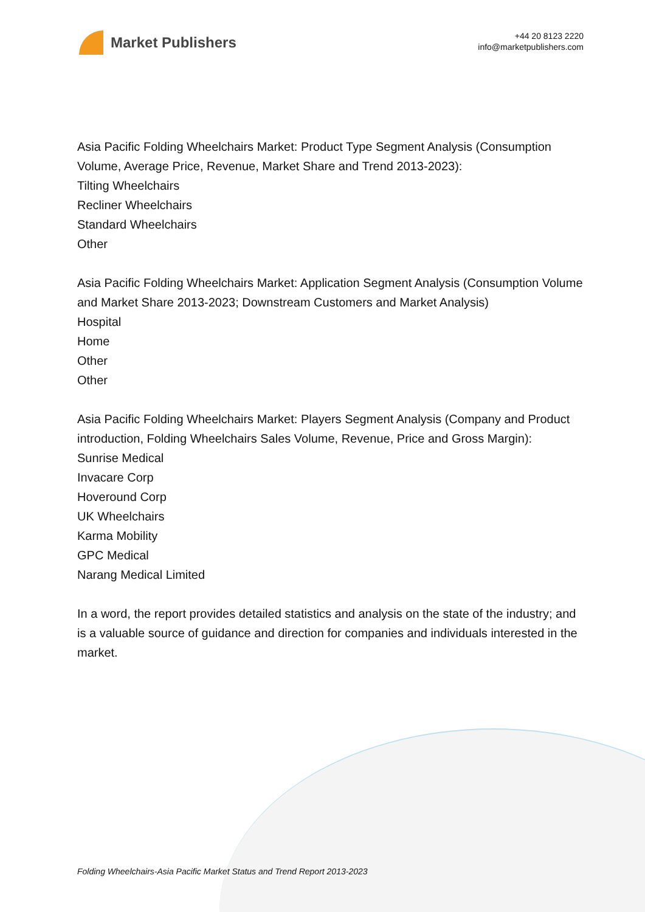Market Publishers
+44 20 8123 2220
info@marketpublishers.com
Asia Pacific Folding Wheelchairs Market: Product Type Segment Analysis (Consumption Volume, Average Price, Revenue, Market Share and Trend 2013-2023):
Tilting Wheelchairs
Recliner Wheelchairs
Standard Wheelchairs
Other
Asia Pacific Folding Wheelchairs Market: Application Segment Analysis (Consumption Volume and Market Share 2013-2023; Downstream Customers and Market Analysis)
Hospital
Home
Other
Other
Asia Pacific Folding Wheelchairs Market: Players Segment Analysis (Company and Product introduction, Folding Wheelchairs Sales Volume, Revenue, Price and Gross Margin):
Sunrise Medical
Invacare Corp
Hoveround Corp
UK Wheelchairs
Karma Mobility
GPC Medical
Narang Medical Limited
In a word, the report provides detailed statistics and analysis on the state of the industry; and is a valuable source of guidance and direction for companies and individuals interested in the market.
Folding Wheelchairs-Asia Pacific Market Status and Trend Report 2013-2023